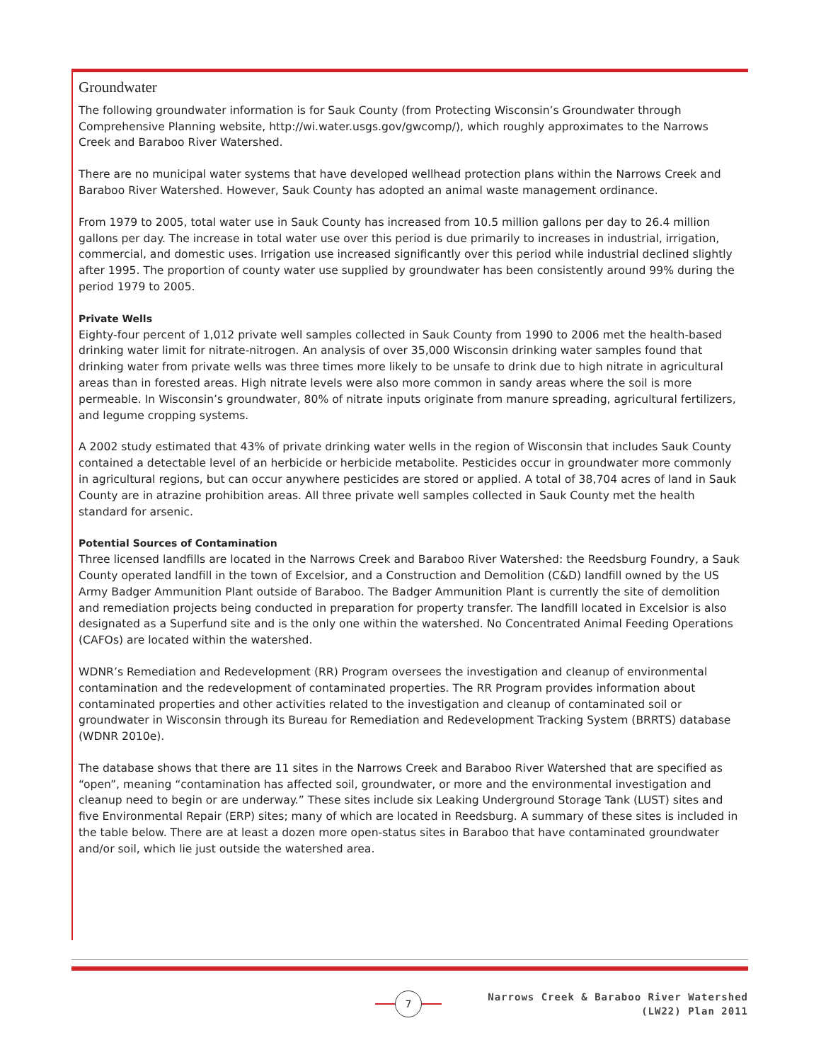Groundwater
The following groundwater information is for Sauk County (from Protecting Wisconsin’s Groundwater through Comprehensive Planning website, http://wi.water.usgs.gov/gwcomp/), which roughly approximates to the Narrows Creek and Baraboo River Watershed.
There are no municipal water systems that have developed wellhead protection plans within the Narrows Creek and Baraboo River Watershed. However, Sauk County has adopted an animal waste management ordinance.
From 1979 to 2005, total water use in Sauk County has increased from 10.5 million gallons per day to 26.4 million gallons per day. The increase in total water use over this period is due primarily to increases in industrial, irrigation, commercial, and domestic uses. Irrigation use increased significantly over this period while industrial declined slightly after 1995. The proportion of county water use supplied by groundwater has been consistently around 99% during the period 1979 to 2005.
Private Wells
Eighty-four percent of 1,012 private well samples collected in Sauk County from 1990 to 2006 met the health-based drinking water limit for nitrate-nitrogen. An analysis of over 35,000 Wisconsin drinking water samples found that drinking water from private wells was three times more likely to be unsafe to drink due to high nitrate in agricultural areas than in forested areas. High nitrate levels were also more common in sandy areas where the soil is more permeable. In Wisconsin’s groundwater, 80% of nitrate inputs originate from manure spreading, agricultural fertilizers, and legume cropping systems.
A 2002 study estimated that 43% of private drinking water wells in the region of Wisconsin that includes Sauk County contained a detectable level of an herbicide or herbicide metabolite. Pesticides occur in groundwater more commonly in agricultural regions, but can occur anywhere pesticides are stored or applied. A total of 38,704 acres of land in Sauk County are in atrazine prohibition areas. All three private well samples collected in Sauk County met the health standard for arsenic.
Potential Sources of Contamination
Three licensed landfills are located in the Narrows Creek and Baraboo River Watershed: the Reedsburg Foundry, a Sauk County operated landfill in the town of Excelsior, and a Construction and Demolition (C&D) landfill owned by the US Army Badger Ammunition Plant outside of Baraboo. The Badger Ammunition Plant is currently the site of demolition and remediation projects being conducted in preparation for property transfer. The landfill located in Excelsior is also designated as a Superfund site and is the only one within the watershed. No Concentrated Animal Feeding Operations (CAFOs) are located within the watershed.
WDNR’s Remediation and Redevelopment (RR) Program oversees the investigation and cleanup of environmental contamination and the redevelopment of contaminated properties. The RR Program provides information about contaminated properties and other activities related to the investigation and cleanup of contaminated soil or groundwater in Wisconsin through its Bureau for Remediation and Redevelopment Tracking System (BRRTS) database (WDNR 2010e).
The database shows that there are 11 sites in the Narrows Creek and Baraboo River Watershed that are specified as “open”, meaning “contamination has affected soil, groundwater, or more and the environmental investigation and cleanup need to begin or are underway.” These sites include six Leaking Underground Storage Tank (LUST) sites and five Environmental Repair (ERP) sites; many of which are located in Reedsburg. A summary of these sites is included in the table below. There are at least a dozen more open-status sites in Baraboo that have contaminated groundwater and/or soil, which lie just outside the watershed area.
7
Narrows Creek & Baraboo River Watershed
(LW22) Plan 2011